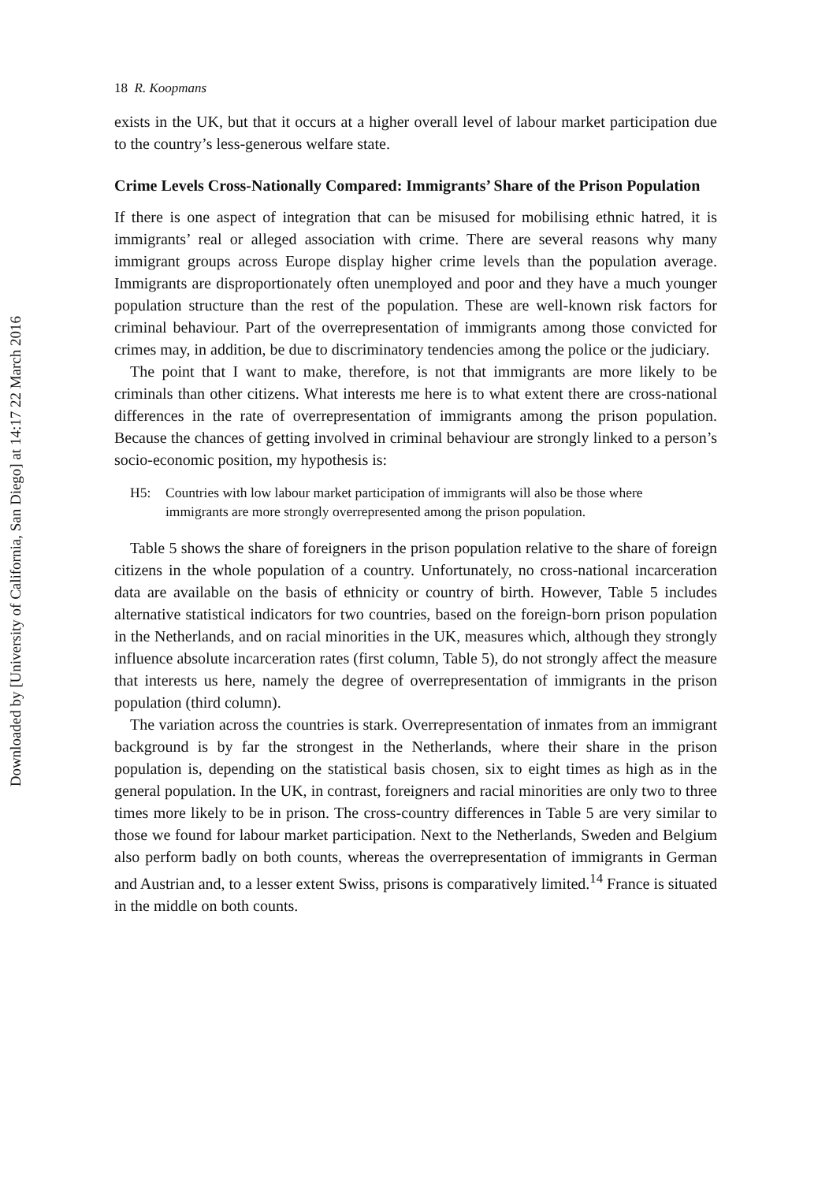Downloaded by [University of California, San Diego] at 14:17 22 March 2016
18 R. Koopmans
exists in the UK, but that it occurs at a higher overall level of labour market participation due to the country’s less-generous welfare state.
Crime Levels Cross-Nationally Compared: Immigrants’ Share of the Prison Population
If there is one aspect of integration that can be misused for mobilising ethnic hatred, it is immigrants’ real or alleged association with crime. There are several reasons why many immigrant groups across Europe display higher crime levels than the population average. Immigrants are disproportionately often unemployed and poor and they have a much younger population structure than the rest of the population. These are well-known risk factors for criminal behaviour. Part of the overrepresentation of immigrants among those convicted for crimes may, in addition, be due to discriminatory tendencies among the police or the judiciary.
The point that I want to make, therefore, is not that immigrants are more likely to be criminals than other citizens. What interests me here is to what extent there are cross-national differences in the rate of overrepresentation of immigrants among the prison population. Because the chances of getting involved in criminal behaviour are strongly linked to a person’s socio-economic position, my hypothesis is:
H5: Countries with low labour market participation of immigrants will also be those where immigrants are more strongly overrepresented among the prison population.
Table 5 shows the share of foreigners in the prison population relative to the share of foreign citizens in the whole population of a country. Unfortunately, no cross-national incarceration data are available on the basis of ethnicity or country of birth. However, Table 5 includes alternative statistical indicators for two countries, based on the foreign-born prison population in the Netherlands, and on racial minorities in the UK, measures which, although they strongly influence absolute incarceration rates (first column, Table 5), do not strongly affect the measure that interests us here, namely the degree of overrepresentation of immigrants in the prison population (third column).
The variation across the countries is stark. Overrepresentation of inmates from an immigrant background is by far the strongest in the Netherlands, where their share in the prison population is, depending on the statistical basis chosen, six to eight times as high as in the general population. In the UK, in contrast, foreigners and racial minorities are only two to three times more likely to be in prison. The cross-country differences in Table 5 are very similar to those we found for labour market participation. Next to the Netherlands, Sweden and Belgium also perform badly on both counts, whereas the overrepresentation of immigrants in German and Austrian and, to a lesser extent Swiss, prisons is comparatively limited.<sup>14</sup> France is situated in the middle on both counts.